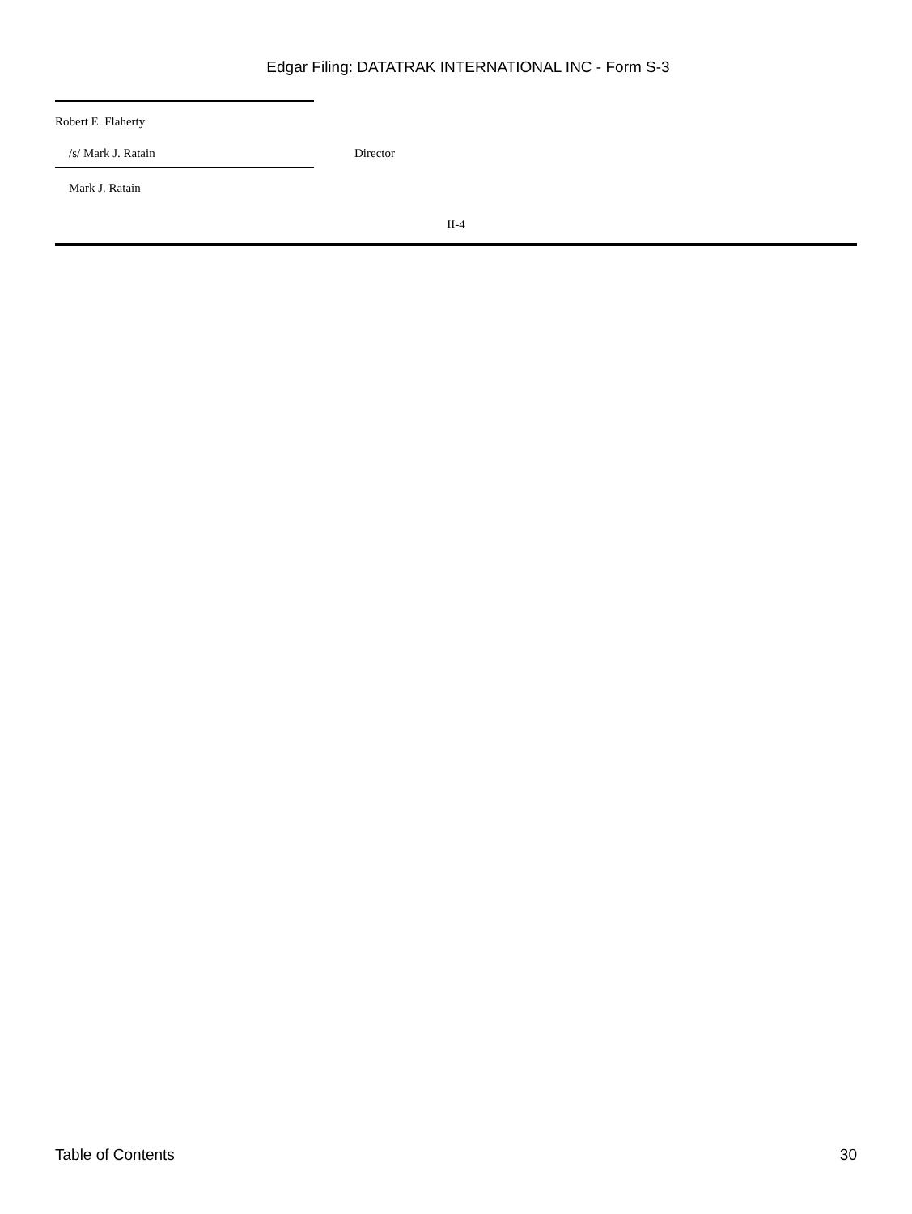Edgar Filing: DATATRAK INTERNATIONAL INC - Form S-3
Robert E. Flaherty
/s/ Mark J. Ratain Director
Mark J. Ratain
II-4
Table of Contents 30